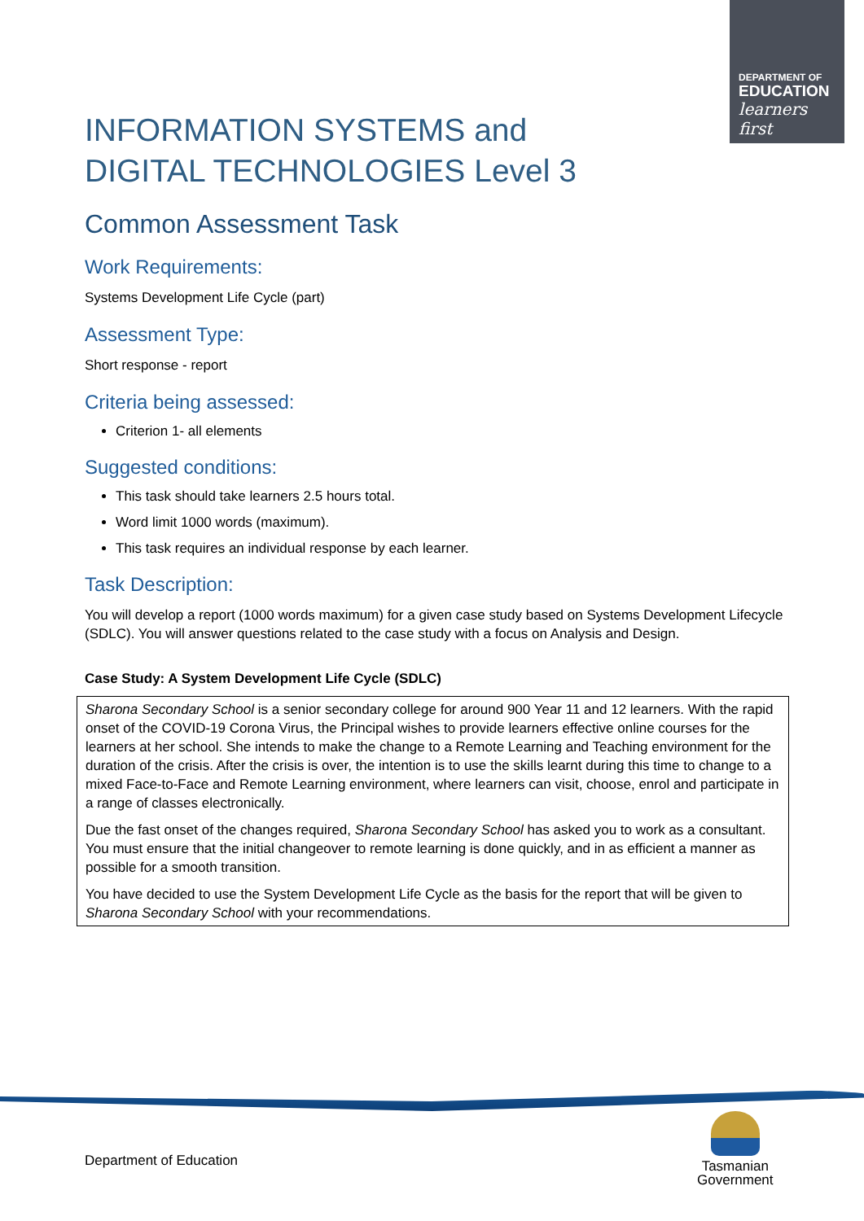DEPARTMENT OF
EDUCATION
learners first
INFORMATION SYSTEMS and DIGITAL TECHNOLOGIES Level 3
Common Assessment Task
Work Requirements:
Systems Development Life Cycle (part)
Assessment Type:
Short response - report
Criteria being assessed:
Criterion 1- all elements
Suggested conditions:
This task should take learners 2.5 hours total.
Word limit 1000 words (maximum).
This task requires an individual response by each learner.
Task Description:
You will develop a report (1000 words maximum) for a given case study based on Systems Development Lifecycle (SDLC). You will answer questions related to the case study with a focus on Analysis and Design.
Case Study: A System Development Life Cycle (SDLC)
Sharona Secondary School is a senior secondary college for around 900 Year 11 and 12 learners. With the rapid onset of the COVID-19 Corona Virus, the Principal wishes to provide learners effective online courses for the learners at her school. She intends to make the change to a Remote Learning and Teaching environment for the duration of the crisis. After the crisis is over, the intention is to use the skills learnt during this time to change to a mixed Face-to-Face and Remote Learning environment, where learners can visit, choose, enrol and participate in a range of classes electronically.
Due the fast onset of the changes required, Sharona Secondary School has asked you to work as a consultant. You must ensure that the initial changeover to remote learning is done quickly, and in as efficient a manner as possible for a smooth transition.
You have decided to use the System Development Life Cycle as the basis for the report that will be given to Sharona Secondary School with your recommendations.
Department of Education
Tasmanian
Government